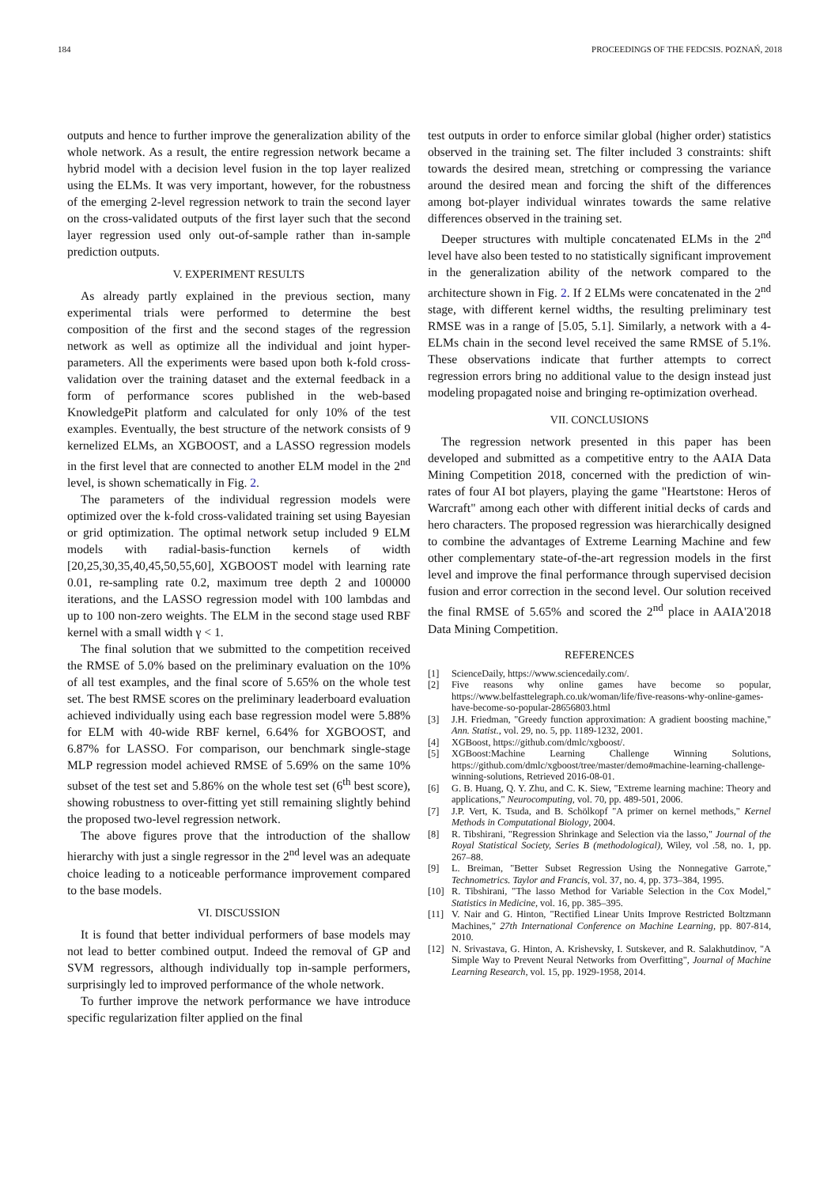184 PROCEEDINGS OF THE FEDCSIS. POZNAŃ, 2018
outputs and hence to further improve the generalization ability of the whole network. As a result, the entire regression network became a hybrid model with a decision level fusion in the top layer realized using the ELMs. It was very important, however, for the robustness of the emerging 2-level regression network to train the second layer on the cross-validated outputs of the first layer such that the second layer regression used only out-of-sample rather than in-sample prediction outputs.
V. EXPERIMENT RESULTS
As already partly explained in the previous section, many experimental trials were performed to determine the best composition of the first and the second stages of the regression network as well as optimize all the individual and joint hyper-parameters. All the experiments were based upon both k-fold cross-validation over the training dataset and the external feedback in a form of performance scores published in the web-based KnowledgePit platform and calculated for only 10% of the test examples. Eventually, the best structure of the network consists of 9 kernelized ELMs, an XGBOOST, and a LASSO regression models in the first level that are connected to another ELM model in the 2<sup>nd</sup> level, is shown schematically in Fig. 2.
The parameters of the individual regression models were optimized over the k-fold cross-validated training set using Bayesian or grid optimization. The optimal network setup included 9 ELM models with radial-basis-function kernels of width [20,25,30,35,40,45,50,55,60], XGBOOST model with learning rate 0.01, re-sampling rate 0.2, maximum tree depth 2 and 100000 iterations, and the LASSO regression model with 100 lambdas and up to 100 non-zero weights. The ELM in the second stage used RBF kernel with a small width γ < 1.
The final solution that we submitted to the competition received the RMSE of 5.0% based on the preliminary evaluation on the 10% of all test examples, and the final score of 5.65% on the whole test set. The best RMSE scores on the preliminary leaderboard evaluation achieved individually using each base regression model were 5.88% for ELM with 40-wide RBF kernel, 6.64% for XGBOOST, and 6.87% for LASSO. For comparison, our benchmark single-stage MLP regression model achieved RMSE of 5.69% on the same 10% subset of the test set and 5.86% on the whole test set (6<sup>th</sup> best score), showing robustness to over-fitting yet still remaining slightly behind the proposed two-level regression network.
The above figures prove that the introduction of the shallow hierarchy with just a single regressor in the 2<sup>nd</sup> level was an adequate choice leading to a noticeable performance improvement compared to the base models.
VI. DISCUSSION
It is found that better individual performers of base models may not lead to better combined output. Indeed the removal of GP and SVM regressors, although individually top in-sample performers, surprisingly led to improved performance of the whole network.
To further improve the network performance we have introduce specific regularization filter applied on the final
test outputs in order to enforce similar global (higher order) statistics observed in the training set. The filter included 3 constraints: shift towards the desired mean, stretching or compressing the variance around the desired mean and forcing the shift of the differences among bot-player individual winrates towards the same relative differences observed in the training set.
Deeper structures with multiple concatenated ELMs in the 2<sup>nd</sup> level have also been tested to no statistically significant improvement in the generalization ability of the network compared to the architecture shown in Fig. 2. If 2 ELMs were concatenated in the 2<sup>nd</sup> stage, with different kernel widths, the resulting preliminary test RMSE was in a range of [5.05, 5.1]. Similarly, a network with a 4-ELMs chain in the second level received the same RMSE of 5.1%. These observations indicate that further attempts to correct regression errors bring no additional value to the design instead just modeling propagated noise and bringing re-optimization overhead.
VII. CONCLUSIONS
The regression network presented in this paper has been developed and submitted as a competitive entry to the AAIA Data Mining Competition 2018, concerned with the prediction of win-rates of four AI bot players, playing the game "Heartstone: Heros of Warcraft" among each other with different initial decks of cards and hero characters. The proposed regression was hierarchically designed to combine the advantages of Extreme Learning Machine and few other complementary state-of-the-art regression models in the first level and improve the final performance through supervised decision fusion and error correction in the second level. Our solution received the final RMSE of 5.65% and scored the 2<sup>nd</sup> place in AAIA'2018 Data Mining Competition.
REFERENCES
[1] ScienceDaily, https://www.sciencedaily.com/.
[2] Five reasons why online games have become so popular, https://www.belfasttelegraph.co.uk/woman/life/five-reasons-why-online-games-have-become-so-popular-28656803.html
[3] J.H. Friedman, "Greedy function approximation: A gradient boosting machine," Ann. Statist., vol. 29, no. 5, pp. 1189-1232, 2001.
[4] XGBoost, https://github.com/dmlc/xgboost/.
[5] XGBoost:Machine Learning Challenge Winning Solutions, https://github.com/dmlc/xgboost/tree/master/demo#machine-learning-challenge-winning-solutions, Retrieved 2016-08-01.
[6] G. B. Huang, Q. Y. Zhu, and C. K. Siew, "Extreme learning machine: Theory and applications," Neurocomputing, vol. 70, pp. 489-501, 2006.
[7] J.P. Vert, K. Tsuda, and B. Schölkopf "A primer on kernel methods," Kernel Methods in Computational Biology, 2004.
[8] R. Tibshirani, "Regression Shrinkage and Selection via the lasso," Journal of the Royal Statistical Society, Series B (methodological), Wiley, vol .58, no. 1, pp. 267–88.
[9] L. Breiman, "Better Subset Regression Using the Nonnegative Garrote," Technometrics. Taylor and Francis, vol. 37, no. 4, pp. 373–384, 1995.
[10] R. Tibshirani, "The lasso Method for Variable Selection in the Cox Model," Statistics in Medicine, vol. 16, pp. 385–395.
[11] V. Nair and G. Hinton, "Rectified Linear Units Improve Restricted Boltzmann Machines," 27th International Conference on Machine Learning, pp. 807-814, 2010.
[12] N. Srivastava, G. Hinton, A. Krishevsky, I. Sutskever, and R. Salakhutdinov, "A Simple Way to Prevent Neural Networks from Overfitting", Journal of Machine Learning Research, vol. 15, pp. 1929-1958, 2014.